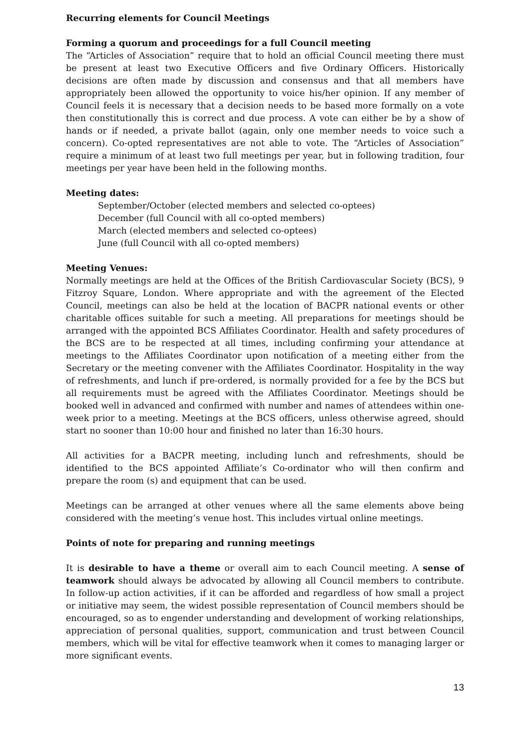Recurring elements for Council Meetings
Forming a quorum and proceedings for a full Council meeting
The “Articles of Association” require that to hold an official Council meeting there must be present at least two Executive Officers and five Ordinary Officers. Historically decisions are often made by discussion and consensus and that all members have appropriately been allowed the opportunity to voice his/her opinion. If any member of Council feels it is necessary that a decision needs to be based more formally on a vote then constitutionally this is correct and due process. A vote can either be by a show of hands or if needed, a private ballot (again, only one member needs to voice such a concern). Co-opted representatives are not able to vote. The “Articles of Association” require a minimum of at least two full meetings per year, but in following tradition, four meetings per year have been held in the following months.
Meeting dates:
September/October (elected members and selected co-optees)
December (full Council with all co-opted members)
March (elected members and selected co-optees)
June (full Council with all co-opted members)
Meeting Venues:
Normally meetings are held at the Offices of the British Cardiovascular Society (BCS), 9 Fitzroy Square, London. Where appropriate and with the agreement of the Elected Council, meetings can also be held at the location of BACPR national events or other charitable offices suitable for such a meeting. All preparations for meetings should be arranged with the appointed BCS Affiliates Coordinator. Health and safety procedures of the BCS are to be respected at all times, including confirming your attendance at meetings to the Affiliates Coordinator upon notification of a meeting either from the Secretary or the meeting convener with the Affiliates Coordinator. Hospitality in the way of refreshments, and lunch if pre-ordered, is normally provided for a fee by the BCS but all requirements must be agreed with the Affiliates Coordinator. Meetings should be booked well in advanced and confirmed with number and names of attendees within one-week prior to a meeting. Meetings at the BCS officers, unless otherwise agreed, should start no sooner than 10:00 hour and finished no later than 16:30 hours.
All activities for a BACPR meeting, including lunch and refreshments, should be identified to the BCS appointed Affiliate’s Co-ordinator who will then confirm and prepare the room (s) and equipment that can be used.
Meetings can be arranged at other venues where all the same elements above being considered with the meeting’s venue host. This includes virtual online meetings.
Points of note for preparing and running meetings
It is desirable to have a theme or overall aim to each Council meeting. A sense of teamwork should always be advocated by allowing all Council members to contribute. In follow-up action activities, if it can be afforded and regardless of how small a project or initiative may seem, the widest possible representation of Council members should be encouraged, so as to engender understanding and development of working relationships, appreciation of personal qualities, support, communication and trust between Council members, which will be vital for effective teamwork when it comes to managing larger or more significant events.
13